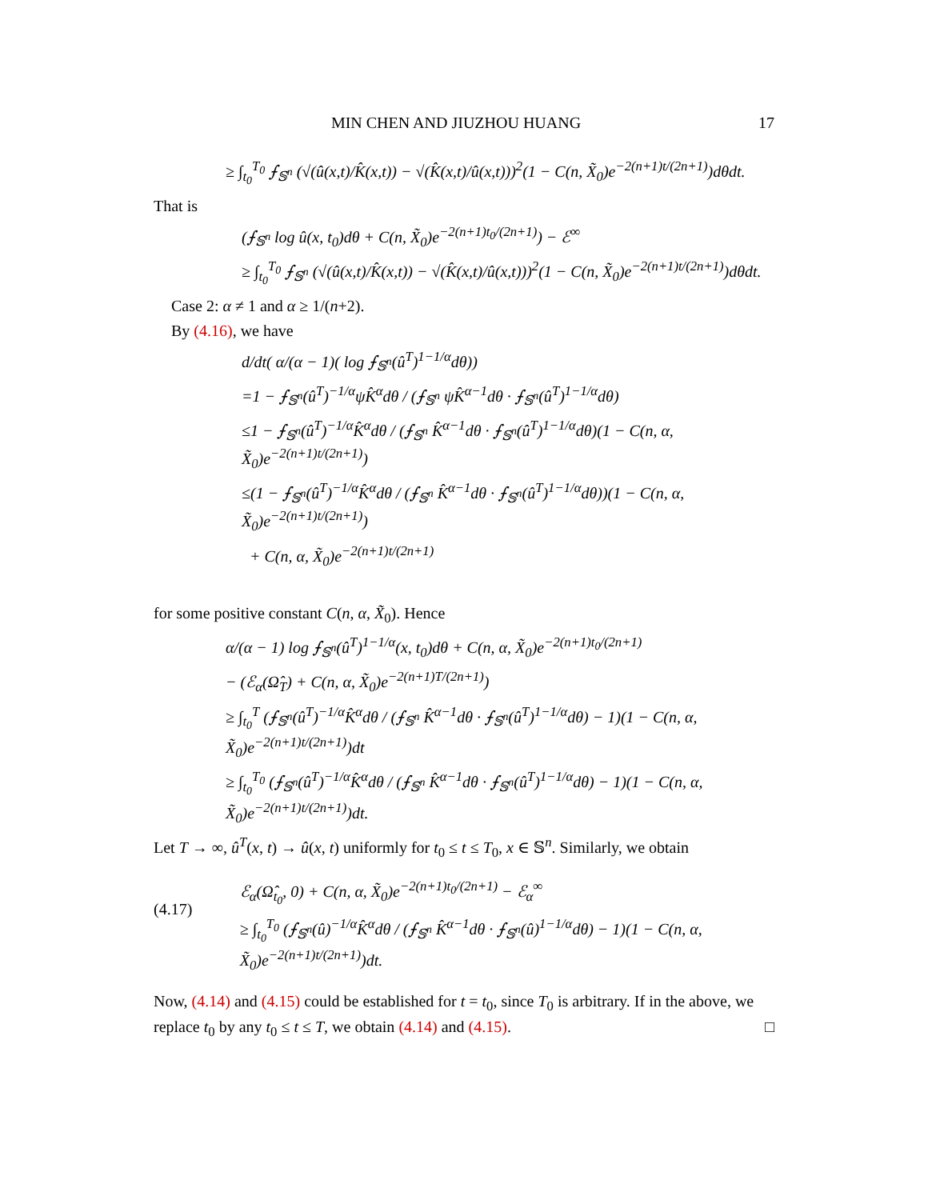MIN CHEN AND JIUZHOU HUANG 17
≥ ∫<sub>t<sub>0</sub></sub><sup>T<sub>0</sub></sup> ⨍<sub>𝕊<sup>n</sup></sub> (√(û(x,t)/K̂(x,t)) − √(K̂(x,t)/û(x,t)))<sup>2</sup>(1 − C(n, X̃<sub>0</sub>)e<sup>−2(n+1)t/(2n+1)</sup>)dθdt.
That is
(⨍<sub>𝕊<sup>n</sup></sub> log û(x, t<sub>0</sub>)dθ + C(n, X̃<sub>0</sub>)e<sup>−2(n+1)t<sub>0</sub>/(2n+1)</sup>) − ℰ<sup>∞</sup>
≥ ∫<sub>t<sub>0</sub></sub><sup>T<sub>0</sub></sup> ⨍<sub>𝕊<sup>n</sup></sub> (√(û(x,t)/K̂(x,t)) − √(K̂(x,t)/û(x,t)))<sup>2</sup>(1 − C(n, X̃<sub>0</sub>)e<sup>−2(n+1)t/(2n+1)</sup>)dθdt.
Case 2: α ≠ 1 and α ≥ 1/(n+2).
By (4.16), we have
d/dt( α/(α − 1)( log ⨍<sub>𝕊<sup>n</sup></sub>(û<sup>T</sup>)<sup>1−1/α</sup>dθ))
=1 − ⨍<sub>𝕊<sup>n</sup></sub>(û<sup>T</sup>)<sup>−1/α</sup>ψK̂<sup>α</sup>dθ / (⨍<sub>𝕊<sup>n</sup></sub> ψK̂<sup>α−1</sup>dθ · ⨍<sub>𝕊<sup>n</sup></sub>(û<sup>T</sup>)<sup>1−1/α</sup>dθ)
≤1 − ⨍<sub>𝕊<sup>n</sup></sub>(û<sup>T</sup>)<sup>−1/α</sup>K̂<sup>α</sup>dθ / (⨍<sub>𝕊<sup>n</sup></sub> K̂<sup>α−1</sup>dθ · ⨍<sub>𝕊<sup>n</sup></sub>(û<sup>T</sup>)<sup>1−1/α</sup>dθ)(1 − C(n, α, X̃<sub>0</sub>)e<sup>−2(n+1)t/(2n+1)</sup>)
≤(1 − ⨍<sub>𝕊<sup>n</sup></sub>(û<sup>T</sup>)<sup>−1/α</sup>K̂<sup>α</sup>dθ / (⨍<sub>𝕊<sup>n</sup></sub> K̂<sup>α−1</sup>dθ · ⨍<sub>𝕊<sup>n</sup></sub>(û<sup>T</sup>)<sup>1−1/α</sup>dθ))(1 − C(n, α, X̃<sub>0</sub>)e<sup>−2(n+1)t/(2n+1)</sup>)
+ C(n, α, X̃<sub>0</sub>)e<sup>−2(n+1)t/(2n+1)</sup>
for some positive constant C(n, α, X̃<sub>0</sub>). Hence
α/(α − 1) log ⨍<sub>𝕊<sup>n</sup></sub>(û<sup>T</sup>)<sup>1−1/α</sup>(x, t<sub>0</sub>)dθ + C(n, α, X̃<sub>0</sub>)e<sup>−2(n+1)t<sub>0</sub>/(2n+1)</sup>
− (ℰ<sub>α</sub>(Ω̂<sub>T</sub>) + C(n, α, X̃<sub>0</sub>)e<sup>−2(n+1)T/(2n+1)</sup>)
≥ ∫<sub>t<sub>0</sub></sub><sup>T</sup> (⨍<sub>𝕊<sup>n</sup></sub>(û<sup>T</sup>)<sup>−1/α</sup>K̂<sup>α</sup>dθ / (⨍<sub>𝕊<sup>n</sup></sub> K̂<sup>α−1</sup>dθ · ⨍<sub>𝕊<sup>n</sup></sub>(û<sup>T</sup>)<sup>1−1/α</sup>dθ) − 1)(1 − C(n, α, X̃<sub>0</sub>)e<sup>−2(n+1)t/(2n+1)</sup>)dt
≥ ∫<sub>t<sub>0</sub></sub><sup>T<sub>0</sub></sup> (⨍<sub>𝕊<sup>n</sup></sub>(û<sup>T</sup>)<sup>−1/α</sup>K̂<sup>α</sup>dθ / (⨍<sub>𝕊<sup>n</sup></sub> K̂<sup>α−1</sup>dθ · ⨍<sub>𝕊<sup>n</sup></sub>(û<sup>T</sup>)<sup>1−1/α</sup>dθ) − 1)(1 − C(n, α, X̃<sub>0</sub>)e<sup>−2(n+1)t/(2n+1)</sup>)dt.
Let T → ∞, û<sup>T</sup>(x, t) → û(x, t) uniformly for t<sub>0</sub> ≤ t ≤ T<sub>0</sub>, x ∈ 𝕊<sup>n</sup>. Similarly, we obtain
(4.17)
ℰ<sub>α</sub>(Ω̂<sub>t<sub>0</sub></sub>, 0) + C(n, α, X̃<sub>0</sub>)e<sup>−2(n+1)t<sub>0</sub>/(2n+1)</sup> − ℰ<sub>α</sub><sup>∞</sup>
≥ ∫<sub>t<sub>0</sub></sub><sup>T<sub>0</sub></sup> (⨍<sub>𝕊<sup>n</sup></sub>(û)<sup>−1/α</sup>K̂<sup>α</sup>dθ / (⨍<sub>𝕊<sup>n</sup></sub> K̂<sup>α−1</sup>dθ · ⨍<sub>𝕊<sup>n</sup></sub>(û)<sup>1−1/α</sup>dθ) − 1)(1 − C(n, α, X̃<sub>0</sub>)e<sup>−2(n+1)t/(2n+1)</sup>)dt.
Now, (4.14) and (4.15) could be established for t = t<sub>0</sub>, since T<sub>0</sub> is arbitrary. If in the above, we replace t<sub>0</sub> by any t<sub>0</sub> ≤ t ≤ T, we obtain (4.14) and (4.15). □